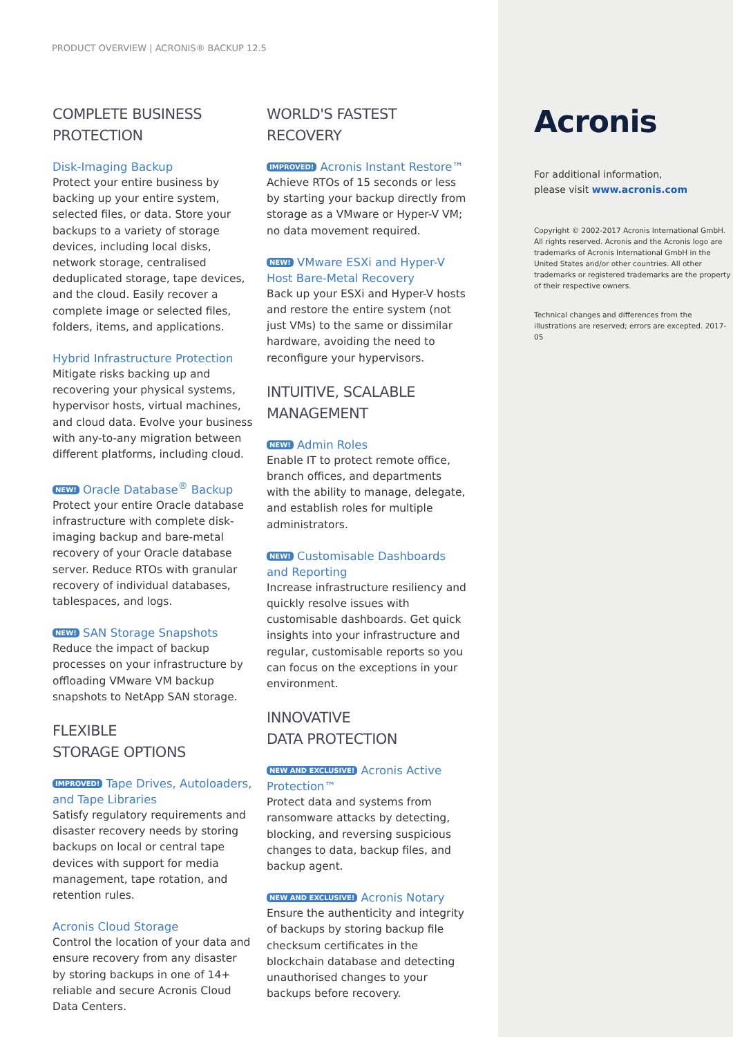PRODUCT OVERVIEW | ACRONIS® BACKUP 12.5
COMPLETE BUSINESS PROTECTION
Disk-Imaging Backup
Protect your entire business by backing up your entire system, selected files, or data. Store your backups to a variety of storage devices, including local disks, network storage, centralised deduplicated storage, tape devices, and the cloud. Easily recover a complete image or selected files, folders, items, and applications.
Hybrid Infrastructure Protection
Mitigate risks backing up and recovering your physical systems, hypervisor hosts, virtual machines, and cloud data. Evolve your business with any-to-any migration between different platforms, including cloud.
NEW! Oracle Database<sup>®</sup> Backup
Protect your entire Oracle database infrastructure with complete disk-imaging backup and bare-metal recovery of your Oracle database server. Reduce RTOs with granular recovery of individual databases, tablespaces, and logs.
NEW! SAN Storage Snapshots
Reduce the impact of backup processes on your infrastructure by offloading VMware VM backup snapshots to NetApp SAN storage.
FLEXIBLE
STORAGE OPTIONS
IMPROVED! Tape Drives, Autoloaders, and Tape Libraries
Satisfy regulatory requirements and disaster recovery needs by storing backups on local or central tape devices with support for media management, tape rotation, and retention rules.
Acronis Cloud Storage
Control the location of your data and ensure recovery from any disaster by storing backups in one of 14+ reliable and secure Acronis Cloud Data Centers.
WORLD'S FASTEST RECOVERY
IMPROVED! Acronis Instant Restore™
Achieve RTOs of 15 seconds or less by starting your backup directly from storage as a VMware or Hyper-V VM; no data movement required.
NEW! VMware ESXi and Hyper-V Host Bare-Metal Recovery
Back up your ESXi and Hyper-V hosts and restore the entire system (not just VMs) to the same or dissimilar hardware, avoiding the need to reconfigure your hypervisors.
INTUITIVE, SCALABLE MANAGEMENT
NEW! Admin Roles
Enable IT to protect remote office, branch offices, and departments with the ability to manage, delegate, and establish roles for multiple administrators.
NEW! Customisable Dashboards and Reporting
Increase infrastructure resiliency and quickly resolve issues with customisable dashboards. Get quick insights into your infrastructure and regular, customisable reports so you can focus on the exceptions in your environment.
INNOVATIVE
DATA PROTECTION
NEW AND EXCLUSIVE! Acronis Active Protection™
Protect data and systems from ransomware attacks by detecting, blocking, and reversing suspicious changes to data, backup files, and backup agent.
NEW AND EXCLUSIVE! Acronis Notary
Ensure the authenticity and integrity of backups by storing backup file checksum certificates in the blockchain database and detecting unauthorised changes to your backups before recovery.
Acronis
For additional information,
please visit www.acronis.com
Copyright © 2002-2017 Acronis International GmbH. All rights reserved. Acronis and the Acronis logo are trademarks of Acronis International GmbH in the United States and/or other countries. All other trademarks or registered trademarks are the property of their respective owners.
Technical changes and differences from the illustrations are reserved; errors are excepted. 2017-05